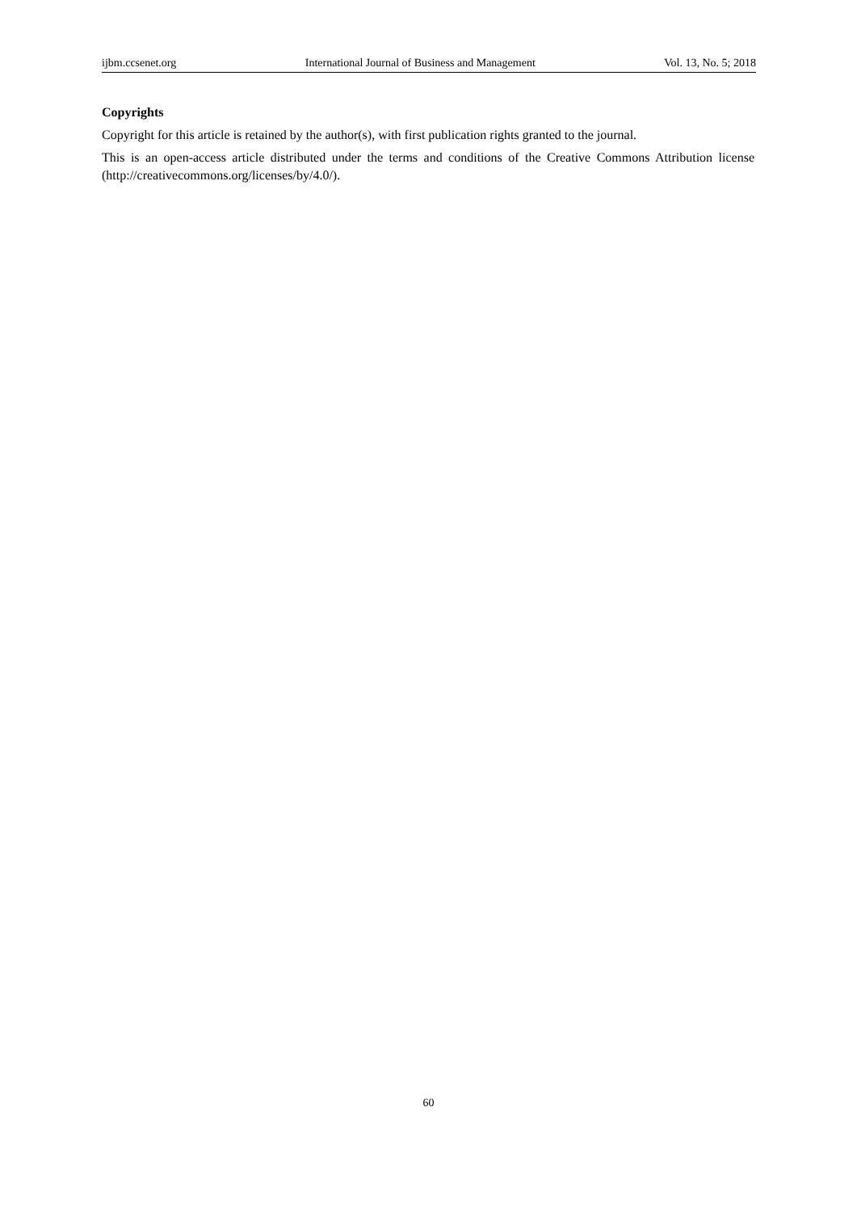ijbm.ccsenet.org International Journal of Business and Management Vol. 13, No. 5; 2018
Copyrights
Copyright for this article is retained by the author(s), with first publication rights granted to the journal.
This is an open-access article distributed under the terms and conditions of the Creative Commons Attribution license (http://creativecommons.org/licenses/by/4.0/).
60